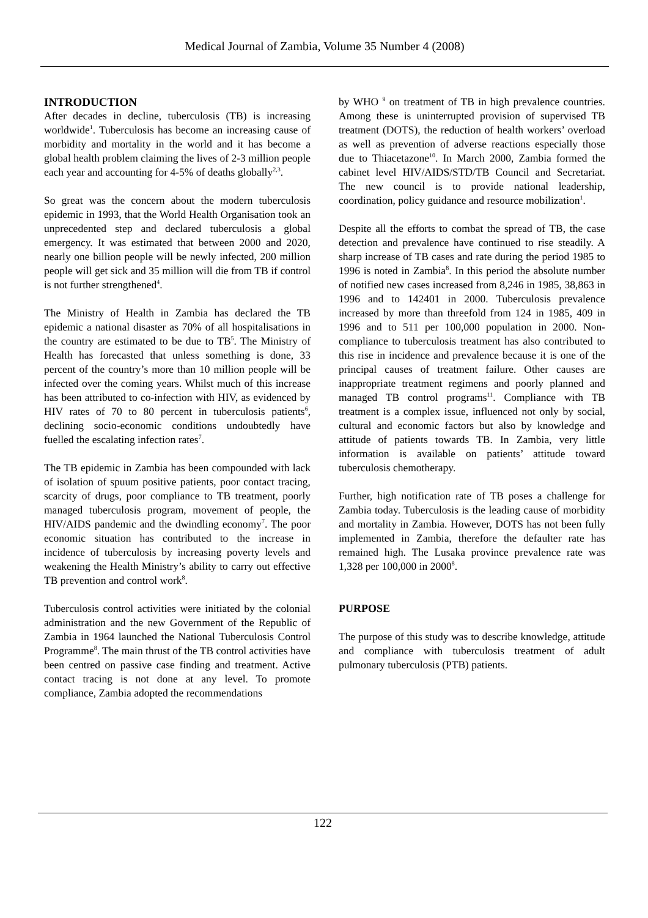Medical Journal of Zambia, Volume 35 Number 4 (2008)
INTRODUCTION
After decades in decline, tuberculosis (TB) is increasing worldwide<sup>1</sup>. Tuberculosis has become an increasing cause of morbidity and mortality in the world and it has become a global health problem claiming the lives of 2-3 million people each year and accounting for 4-5% of deaths globally<sup>2,3</sup>.
So great was the concern about the modern tuberculosis epidemic in 1993, that the World Health Organisation took an unprecedented step and declared tuberculosis a global emergency. It was estimated that between 2000 and 2020, nearly one billion people will be newly infected, 200 million people will get sick and 35 million will die from TB if control is not further strengthened<sup>4</sup>.
The Ministry of Health in Zambia has declared the TB epidemic a national disaster as 70% of all hospitalisations in the country are estimated to be due to TB<sup>5</sup>. The Ministry of Health has forecasted that unless something is done, 33 percent of the country’s more than 10 million people will be infected over the coming years. Whilst much of this increase has been attributed to co-infection with HIV, as evidenced by HIV rates of 70 to 80 percent in tuberculosis patients<sup>6</sup>, declining socio-economic conditions undoubtedly have fuelled the escalating infection rates<sup>7</sup>.
The TB epidemic in Zambia has been compounded with lack of isolation of spuum positive patients, poor contact tracing, scarcity of drugs, poor compliance to TB treatment, poorly managed tuberculosis program, movement of people, the HIV/AIDS pandemic and the dwindling economy<sup>7</sup>. The poor economic situation has contributed to the increase in incidence of tuberculosis by increasing poverty levels and weakening the Health Ministry’s ability to carry out effective TB prevention and control work<sup>8</sup>.
Tuberculosis control activities were initiated by the colonial administration and the new Government of the Republic of Zambia in 1964 launched the National Tuberculosis Control Programme<sup>8</sup>. The main thrust of the TB control activities have been centred on passive case finding and treatment. Active contact tracing is not done at any level. To promote compliance, Zambia adopted the recommendations
by WHO <sup>9</sup> on treatment of TB in high prevalence countries. Among these is uninterrupted provision of supervised TB treatment (DOTS), the reduction of health workers’ overload as well as prevention of adverse reactions especially those due to Thiacetazone<sup>10</sup>. In March 2000, Zambia formed the cabinet level HIV/AIDS/STD/TB Council and Secretariat. The new council is to provide national leadership, coordination, policy guidance and resource mobilization<sup>1</sup>.
Despite all the efforts to combat the spread of TB, the case detection and prevalence have continued to rise steadily. A sharp increase of TB cases and rate during the period 1985 to 1996 is noted in Zambia<sup>8</sup>. In this period the absolute number of notified new cases increased from 8,246 in 1985, 38,863 in 1996 and to 142401 in 2000. Tuberculosis prevalence increased by more than threefold from 124 in 1985, 409 in 1996 and to 511 per 100,000 population in 2000. Non-compliance to tuberculosis treatment has also contributed to this rise in incidence and prevalence because it is one of the principal causes of treatment failure. Other causes are inappropriate treatment regimens and poorly planned and managed TB control programs<sup>11</sup>. Compliance with TB treatment is a complex issue, influenced not only by social, cultural and economic factors but also by knowledge and attitude of patients towards TB. In Zambia, very little information is available on patients’ attitude toward tuberculosis chemotherapy.
Further, high notification rate of TB poses a challenge for Zambia today. Tuberculosis is the leading cause of morbidity and mortality in Zambia. However, DOTS has not been fully implemented in Zambia, therefore the defaulter rate has remained high. The Lusaka province prevalence rate was 1,328 per 100,000 in 2000<sup>8</sup>.
PURPOSE
The purpose of this study was to describe knowledge, attitude and compliance with tuberculosis treatment of adult pulmonary tuberculosis (PTB) patients.
122